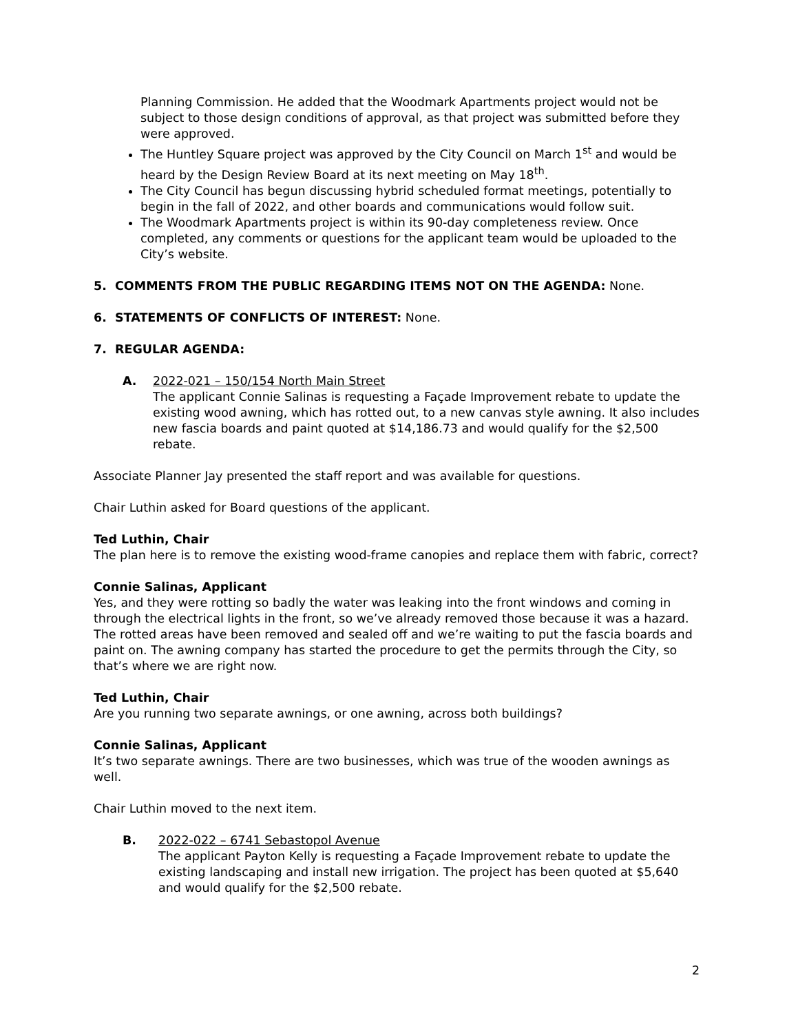Planning Commission. He added that the Woodmark Apartments project would not be subject to those design conditions of approval, as that project was submitted before they were approved.
The Huntley Square project was approved by the City Council on March 1<sup>st</sup> and would be heard by the Design Review Board at its next meeting on May 18<sup>th</sup>.
The City Council has begun discussing hybrid scheduled format meetings, potentially to begin in the fall of 2022, and other boards and communications would follow suit.
The Woodmark Apartments project is within its 90-day completeness review. Once completed, any comments or questions for the applicant team would be uploaded to the City’s website.
5. COMMENTS FROM THE PUBLIC REGARDING ITEMS NOT ON THE AGENDA: None.
6. STATEMENTS OF CONFLICTS OF INTEREST: None.
7. REGULAR AGENDA:
A. 2022-021 – 150/154 North Main Street
The applicant Connie Salinas is requesting a Façade Improvement rebate to update the existing wood awning, which has rotted out, to a new canvas style awning. It also includes new fascia boards and paint quoted at $14,186.73 and would qualify for the $2,500 rebate.
Associate Planner Jay presented the staff report and was available for questions.
Chair Luthin asked for Board questions of the applicant.
Ted Luthin, Chair
The plan here is to remove the existing wood-frame canopies and replace them with fabric, correct?
Connie Salinas, Applicant
Yes, and they were rotting so badly the water was leaking into the front windows and coming in through the electrical lights in the front, so we’ve already removed those because it was a hazard. The rotted areas have been removed and sealed off and we’re waiting to put the fascia boards and paint on. The awning company has started the procedure to get the permits through the City, so that’s where we are right now.
Ted Luthin, Chair
Are you running two separate awnings, or one awning, across both buildings?
Connie Salinas, Applicant
It’s two separate awnings. There are two businesses, which was true of the wooden awnings as well.
Chair Luthin moved to the next item.
B. 2022-022 – 6741 Sebastopol Avenue
The applicant Payton Kelly is requesting a Façade Improvement rebate to update the existing landscaping and install new irrigation. The project has been quoted at $5,640 and would qualify for the $2,500 rebate.
2